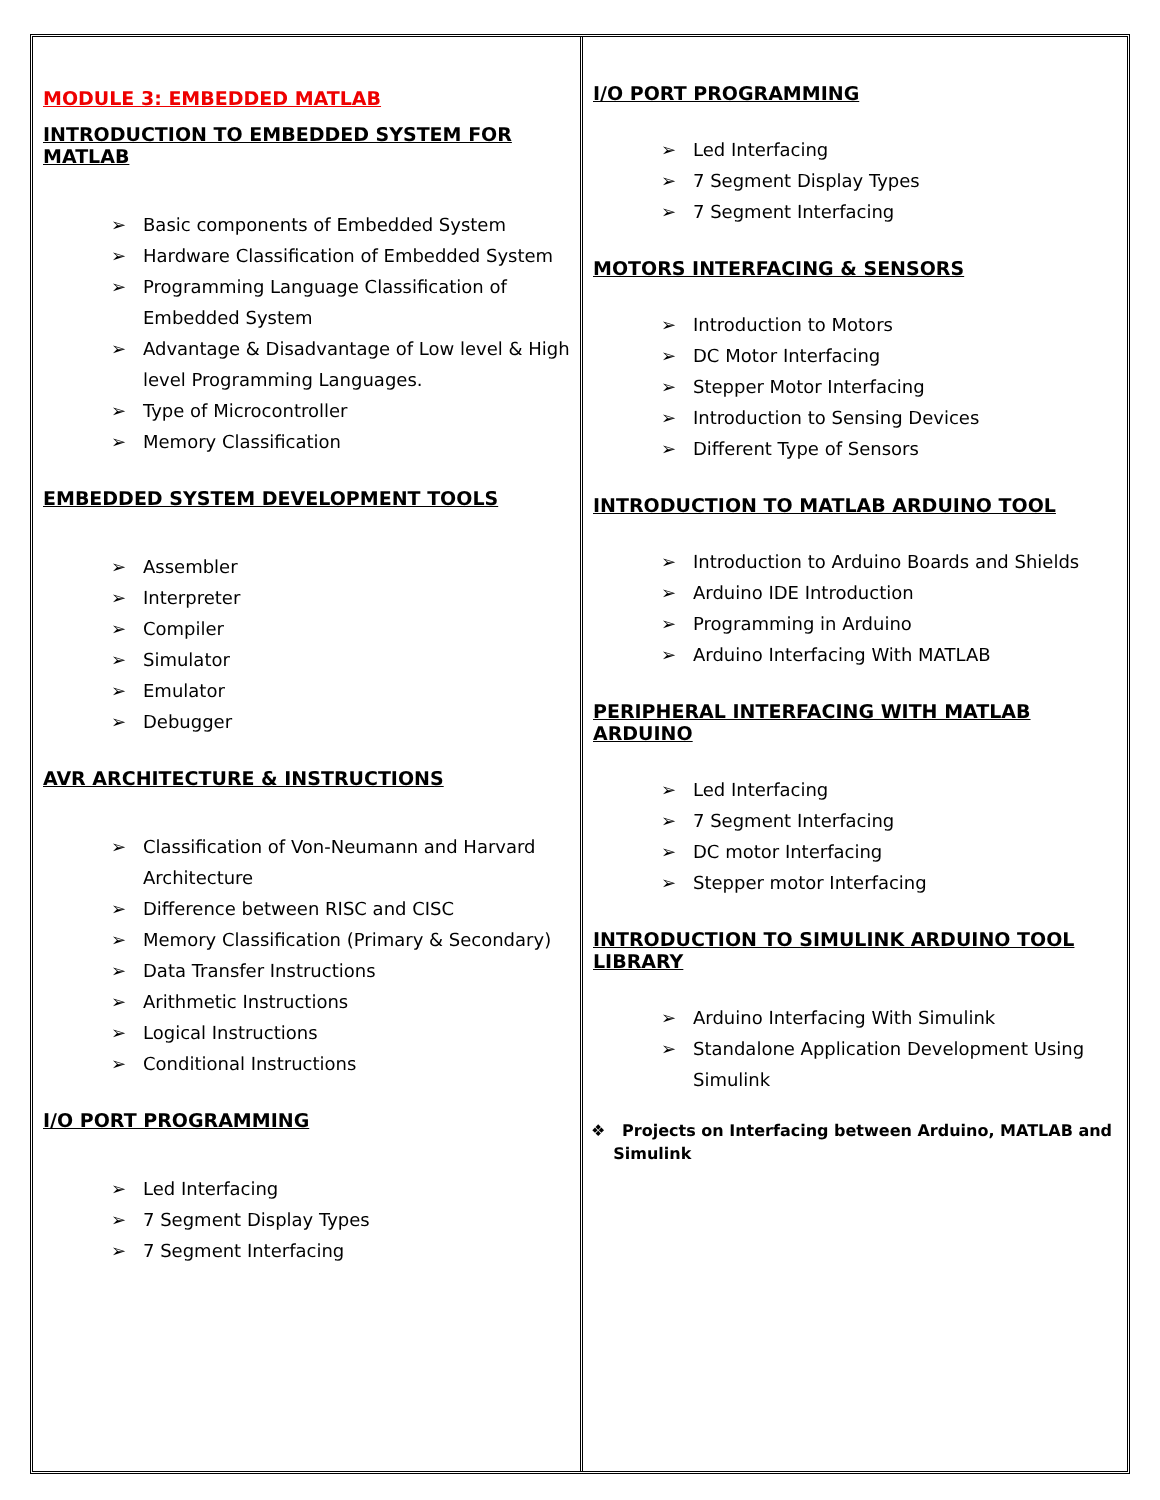MODULE 3: EMBEDDED MATLAB
INTRODUCTION TO EMBEDDED SYSTEM FOR MATLAB
➢ Basic components of Embedded System
➢ Hardware Classification of Embedded System
➢ Programming Language Classification of Embedded System
➢ Advantage & Disadvantage of Low level & High level Programming Languages.
➢ Type of Microcontroller
➢ Memory Classification
EMBEDDED SYSTEM DEVELOPMENT TOOLS
➢ Assembler
➢ Interpreter
➢ Compiler
➢ Simulator
➢ Emulator
➢ Debugger
AVR ARCHITECTURE & INSTRUCTIONS
➢ Classification of Von-Neumann and Harvard Architecture
➢ Difference between RISC and CISC
➢ Memory Classification (Primary & Secondary)
➢ Data Transfer Instructions
➢ Arithmetic Instructions
➢ Logical Instructions
➢ Conditional Instructions
I/O PORT PROGRAMMING
➢ Led Interfacing
➢ 7 Segment Display Types
➢ 7 Segment Interfacing
I/O PORT PROGRAMMING
➢ Led Interfacing
➢ 7 Segment Display Types
➢ 7 Segment Interfacing
MOTORS INTERFACING & SENSORS
➢ Introduction to Motors
➢ DC Motor Interfacing
➢ Stepper Motor Interfacing
➢ Introduction to Sensing Devices
➢ Different Type of Sensors
INTRODUCTION TO MATLAB ARDUINO TOOL
➢ Introduction to Arduino Boards and Shields
➢ Arduino IDE Introduction
➢ Programming in Arduino
➢ Arduino Interfacing With MATLAB
PERIPHERAL INTERFACING WITH MATLAB ARDUINO
➢ Led Interfacing
➢ 7 Segment Interfacing
➢ DC motor Interfacing
➢ Stepper motor Interfacing
INTRODUCTION TO SIMULINK ARDUINO TOOL LIBRARY
➢ Arduino Interfacing With Simulink
➢ Standalone Application Development Using Simulink
❖ Projects on Interfacing between Arduino, MATLAB and
Simulink